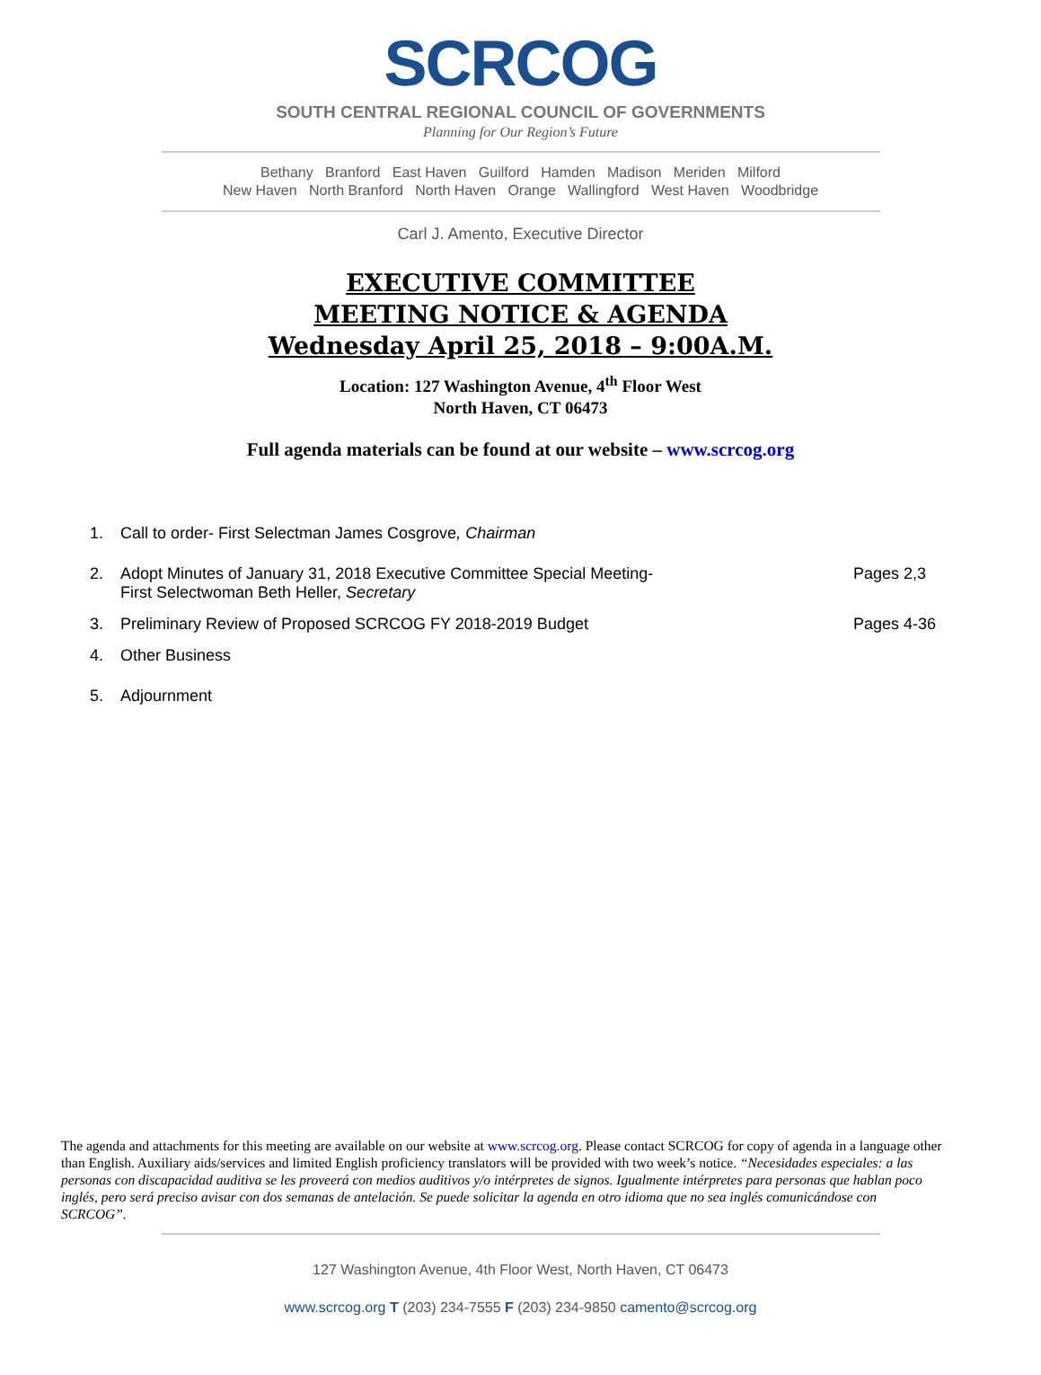SCRCOG
SOUTH CENTRAL REGIONAL COUNCIL OF GOVERNMENTS
Planning for Our Region’s Future
Bethany Branford East Haven Guilford Hamden Madison Meriden Milford
New Haven North Branford North Haven Orange Wallingford West Haven Woodbridge
Carl J. Amento, Executive Director
EXECUTIVE COMMITTEE
MEETING NOTICE & AGENDA
Wednesday April 25, 2018 – 9:00A.M.
Location: 127 Washington Avenue, 4<sup>th</sup> Floor West
North Haven, CT 06473
Full agenda materials can be found at our website – www.scrcog.org
1. Call to order- First Selectman James Cosgrove, Chairman
2. Adopt Minutes of January 31, 2018 Executive Committee Special Meeting-
First Selectwoman Beth Heller, Secretary Pages 2,3
3. Preliminary Review of Proposed SCRCOG FY 2018-2019 Budget Pages 4-36
4. Other Business
5. Adjournment
The agenda and attachments for this meeting are available on our website at www.scrcog.org. Please contact SCRCOG for copy of agenda in a language other than English. Auxiliary aids/services and limited English proficiency translators will be provided with two week’s notice. “Necesidades especiales: a las personas con discapacidad auditiva se les proveerá con medios auditivos y/o intérpretes de signos. Igualmente intérpretes para personas que hablan poco inglés, pero será preciso avisar con dos semanas de antelación. Se puede solicitar la agenda en otro idioma que no sea inglés comunicándose con SCRCOG”.
127 Washington Avenue, 4th Floor West, North Haven, CT 06473
www.scrcog.org T (203) 234-7555 F (203) 234-9850 camento@scrcog.org